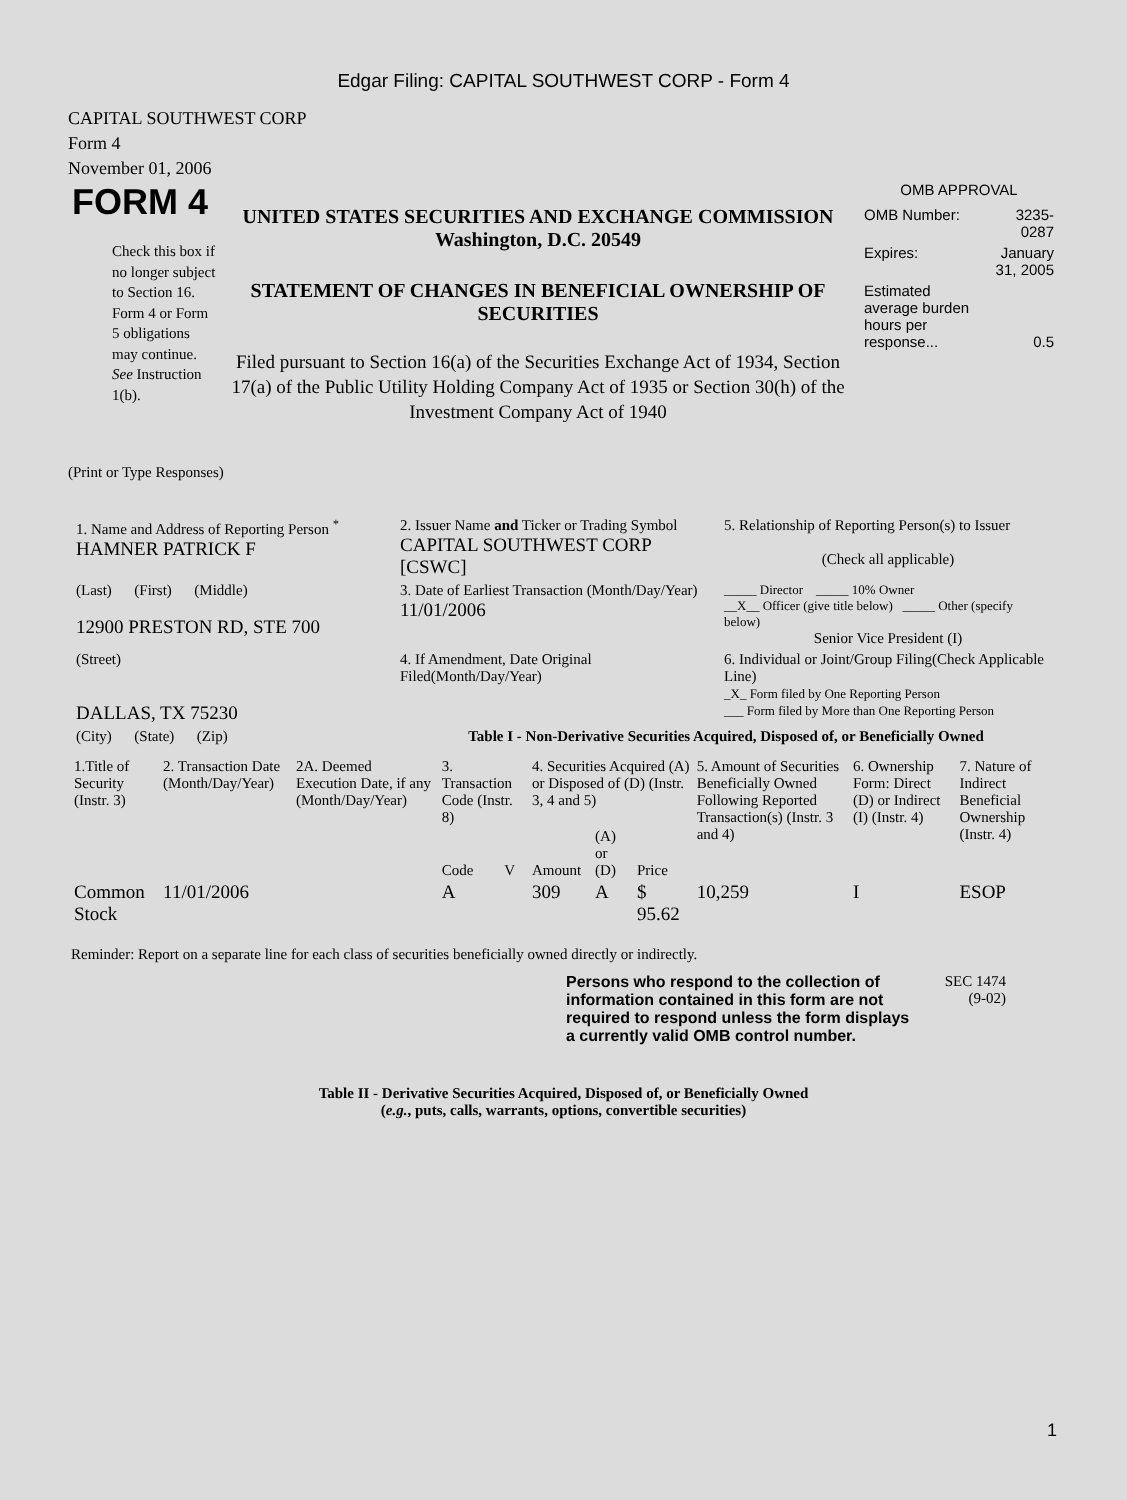Edgar Filing: CAPITAL SOUTHWEST CORP - Form 4
CAPITAL SOUTHWEST CORP
Form 4
November 01, 2006
FORM 4
Check this box if no longer subject to Section 16. Form 4 or Form 5 obligations may continue. See Instruction 1(b).
UNITED STATES SECURITIES AND EXCHANGE COMMISSION
Washington, D.C. 20549
STATEMENT OF CHANGES IN BENEFICIAL OWNERSHIP OF SECURITIES
Filed pursuant to Section 16(a) of the Securities Exchange Act of 1934, Section 17(a) of the Public Utility Holding Company Act of 1935 or Section 30(h) of the Investment Company Act of 1940
OMB APPROVAL
| OMB Number: | 3235-0287 |
| Expires: | January 31, 2005 |
| Estimated average burden hours per response... | 0.5 |
(Print or Type Responses)
| 1. Name and Address of Reporting Person <sup>*</sup> HAMNER PATRICK F | 2. Issuer Name and Ticker or Trading Symbol CAPITAL SOUTHWEST CORP [CSWC] | 5. Relationship of Reporting Person(s) to Issuer (Check all applicable) |
| (Last) (First) (Middle) 12900 PRESTON RD, STE 700 | 3. Date of Earliest Transaction (Month/Day/Year) 11/01/2006 | _____ Director _____ 10% Owner __X__ Officer (give title below) _____ Other (specify below) Senior Vice President (I) |
| (Street) DALLAS, TX 75230 | 4. If Amendment, Date Original Filed(Month/Day/Year) | 6. Individual or Joint/Group Filing(Check Applicable Line) _X_ Form filed by One Reporting Person ___ Form filed by More than One Reporting Person |
| (City) (State) (Zip) | Table I - Non-Derivative Securities Acquired, Disposed of, or Beneficially Owned | |
| 1.Title of Security (Instr. 3) | 2. Transaction Date (Month/Day/Year) | 2A. Deemed Execution Date, if any (Month/Day/Year) | 3. Transaction Code (Instr. 8) | | 4. Securities Acquired (A) or Disposed of (D) (Instr. 3, 4 and 5) | | | 5. Amount of Securities Beneficially Owned Following Reported Transaction(s) (Instr. 3 and 4) | 6. Ownership Form: Direct (D) or Indirect (I) (Instr. 4) | 7. Nature of Indirect Beneficial Ownership (Instr. 4) |
| --- | --- | --- | --- | --- | --- | --- | --- | --- | --- | --- |
| | | | Code | V | Amount | (A) or (D) | Price | | | |
| Common Stock | 11/01/2006 | | A | | 309 | A | $ 95.62 | 10,259 | I | ESOP |
Reminder: Report on a separate line for each class of securities beneficially owned directly or indirectly.
Persons who respond to the collection of information contained in this form are not required to respond unless the form displays a currently valid OMB control number.
SEC 1474
(9-02)
Table II - Derivative Securities Acquired, Disposed of, or Beneficially Owned
(e.g., puts, calls, warrants, options, convertible securities)
1